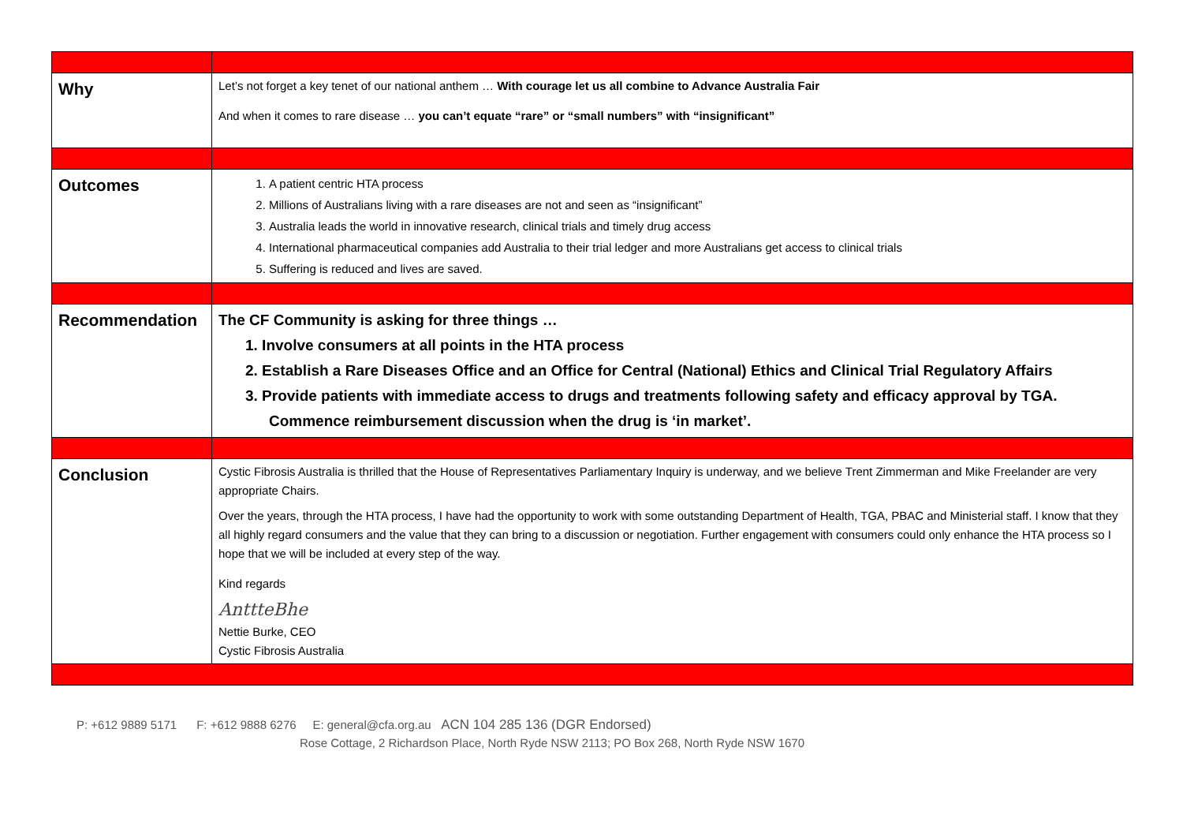| Why | Let’s not forget a key tenet of our national anthem … With courage let us all combine to Advance Australia Fair And when it comes to rare disease … you can’t equate “rare” or “small numbers” with “insignificant” |
| Outcomes | 1. A patient centric HTA process 2. Millions of Australians living with a rare diseases are not and seen as “insignificant” 3. Australia leads the world in innovative research, clinical trials and timely drug access 4. International pharmaceutical companies add Australia to their trial ledger and more Australians get access to clinical trials 5. Suffering is reduced and lives are saved. |
| Recommendation | The CF Community is asking for three things … 1. Involve consumers at all points in the HTA process 2. Establish a Rare Diseases Office and an Office for Central (National) Ethics and Clinical Trial Regulatory Affairs 3. Provide patients with immediate access to drugs and treatments following safety and efficacy approval by TGA. Commence reimbursement discussion when the drug is ‘in market’. |
| Conclusion | Cystic Fibrosis Australia is thrilled that the House of Representatives Parliamentary Inquiry is underway, and we believe Trent Zimmerman and Mike Freelander are very appropriate Chairs. Over the years, through the HTA process, I have had the opportunity to work with some outstanding Department of Health, TGA, PBAC and Ministerial staff. I know that they all highly regard consumers and the value that they can bring to a discussion or negotiation. Further engagement with consumers could only enhance the HTA process so I hope that we will be included at every step of the way. Kind regards AnttteBhe Nettie Burke, CEO Cystic Fibrosis Australia |
P: +612 9889 5171 F: +612 9888 6276 E: general@cfa.org.au ACN 104 285 136 (DGR Endorsed)
Rose Cottage, 2 Richardson Place, North Ryde NSW 2113; PO Box 268, North Ryde NSW 1670